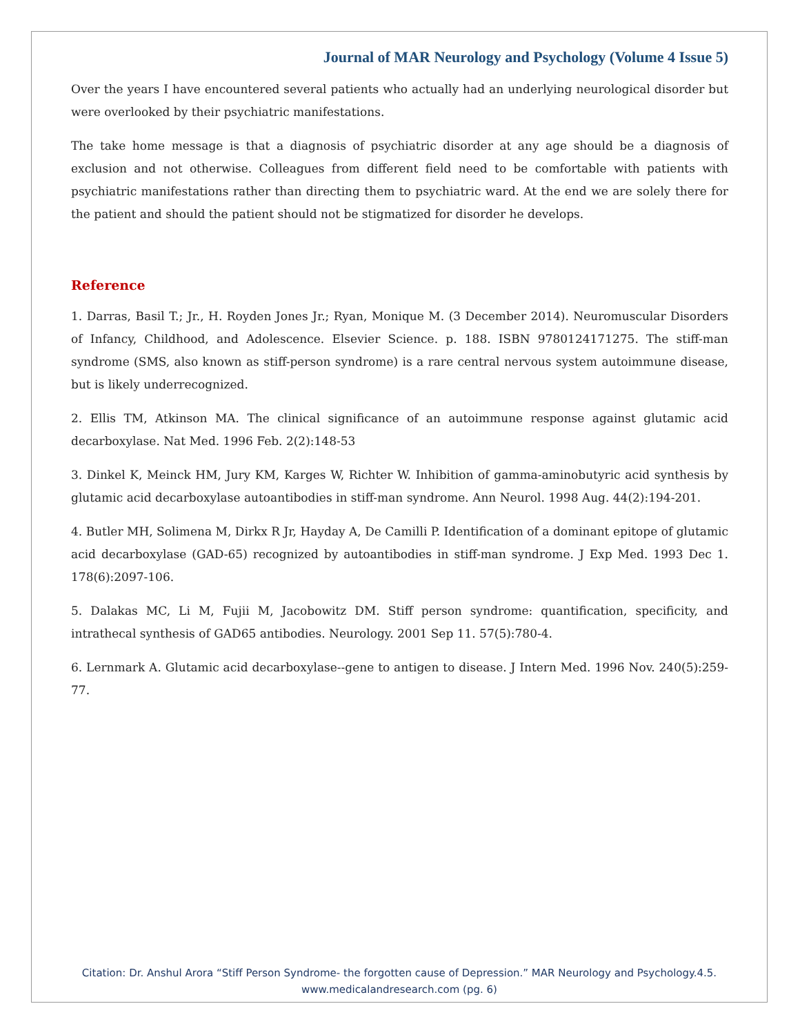Journal of MAR Neurology and Psychology (Volume 4 Issue 5)
Over the years I have encountered several patients who actually had an underlying neurological disorder but were overlooked by their psychiatric manifestations.
The take home message is that a diagnosis of psychiatric disorder at any age should be a diagnosis of exclusion and not otherwise. Colleagues from different field need to be comfortable with patients with psychiatric manifestations rather than directing them to psychiatric ward. At the end we are solely there for the patient and should the patient should not be stigmatized for disorder he develops.
Reference
1. Darras, Basil T.; Jr., H. Royden Jones Jr.; Ryan, Monique M. (3 December 2014). Neuromuscular Disorders of Infancy, Childhood, and Adolescence. Elsevier Science. p. 188. ISBN 9780124171275. The stiff-man syndrome (SMS, also known as stiff-person syndrome) is a rare central nervous system autoimmune disease, but is likely underrecognized.
2. Ellis TM, Atkinson MA. The clinical significance of an autoimmune response against glutamic acid decarboxylase. Nat Med. 1996 Feb. 2(2):148-53
3. Dinkel K, Meinck HM, Jury KM, Karges W, Richter W. Inhibition of gamma-aminobutyric acid synthesis by glutamic acid decarboxylase autoantibodies in stiff-man syndrome. Ann Neurol. 1998 Aug. 44(2):194-201.
4. Butler MH, Solimena M, Dirkx R Jr, Hayday A, De Camilli P. Identification of a dominant epitope of glutamic acid decarboxylase (GAD-65) recognized by autoantibodies in stiff-man syndrome. J Exp Med. 1993 Dec 1. 178(6):2097-106.
5. Dalakas MC, Li M, Fujii M, Jacobowitz DM. Stiff person syndrome: quantification, specificity, and intrathecal synthesis of GAD65 antibodies. Neurology. 2001 Sep 11. 57(5):780-4.
6. Lernmark A. Glutamic acid decarboxylase--gene to antigen to disease. J Intern Med. 1996 Nov. 240(5):259-77.
Citation: Dr. Anshul Arora “Stiff Person Syndrome- the forgotten cause of Depression.” MAR Neurology and Psychology.4.5.
www.medicalandresearch.com (pg. 6)